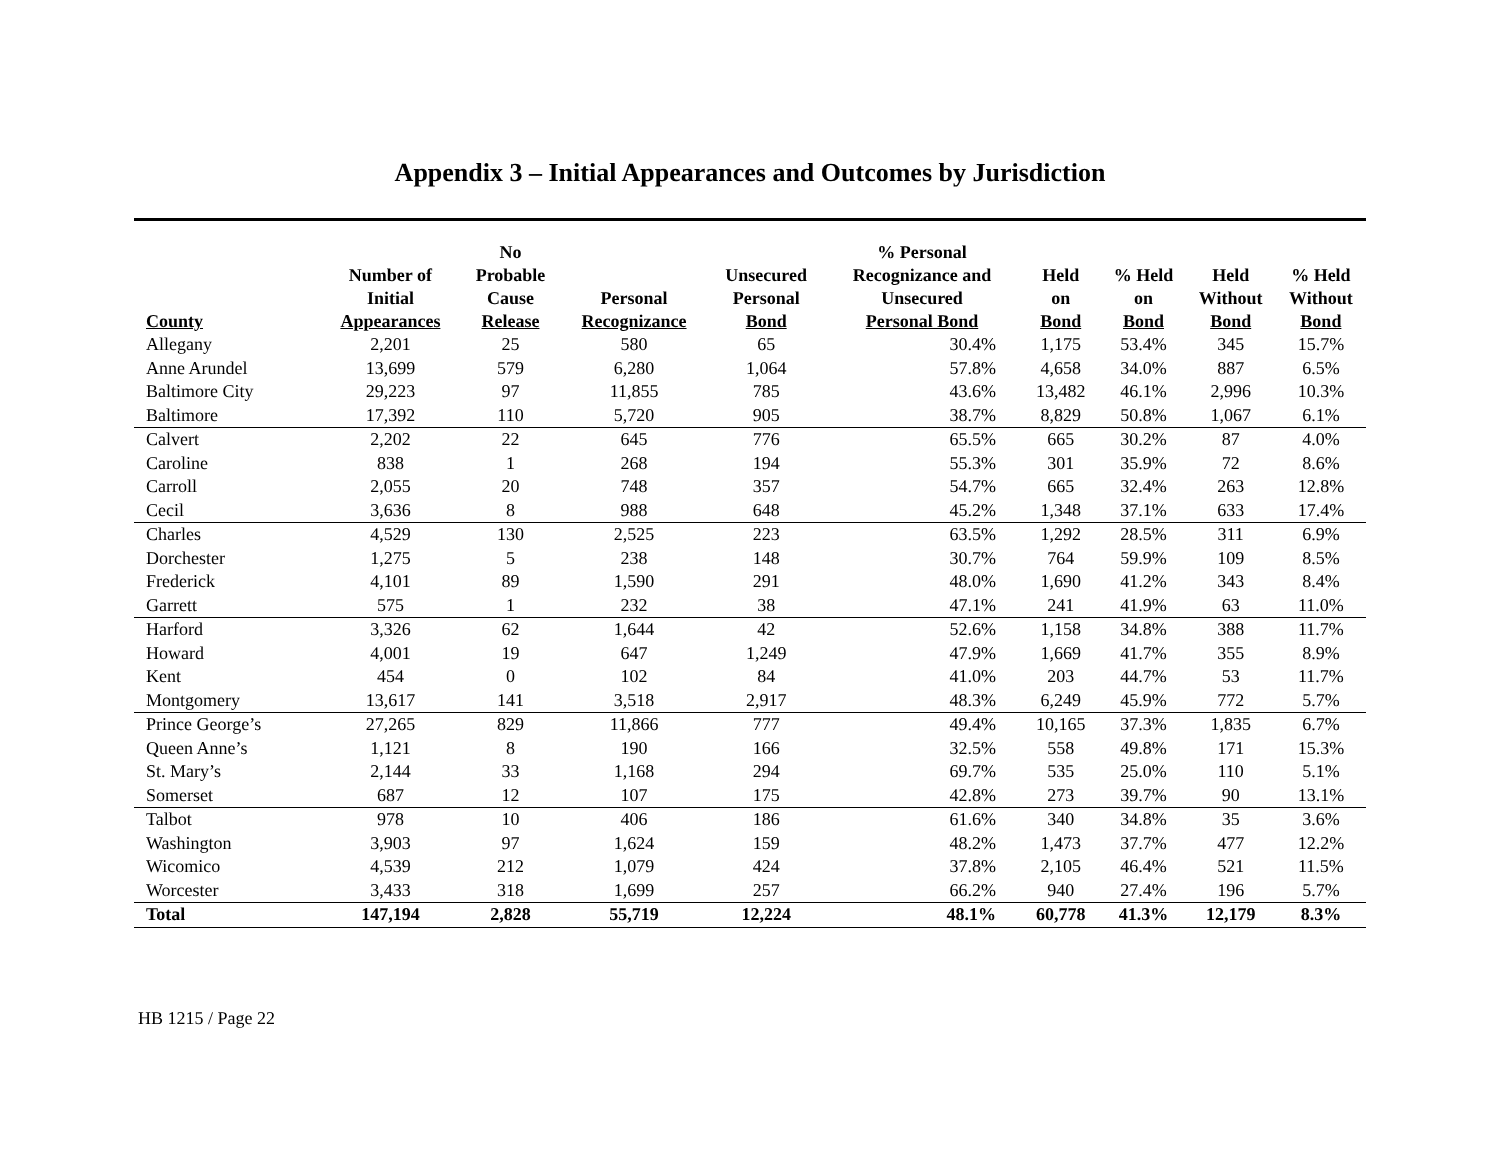Appendix 3 – Initial Appearances and Outcomes by Jurisdiction
| County | Number of Initial Appearances | No Probable Cause Release | Personal Recognizance | Unsecured Personal Bond | % Personal Recognizance and Unsecured Personal Bond | Held on Bond | % Held on Bond | Held Without Bond | % Held Without Bond |
| --- | --- | --- | --- | --- | --- | --- | --- | --- | --- |
| Allegany | 2,201 | 25 | 580 | 65 | 30.4% | 1,175 | 53.4% | 345 | 15.7% |
| Anne Arundel | 13,699 | 579 | 6,280 | 1,064 | 57.8% | 4,658 | 34.0% | 887 | 6.5% |
| Baltimore City | 29,223 | 97 | 11,855 | 785 | 43.6% | 13,482 | 46.1% | 2,996 | 10.3% |
| Baltimore | 17,392 | 110 | 5,720 | 905 | 38.7% | 8,829 | 50.8% | 1,067 | 6.1% |
| Calvert | 2,202 | 22 | 645 | 776 | 65.5% | 665 | 30.2% | 87 | 4.0% |
| Caroline | 838 | 1 | 268 | 194 | 55.3% | 301 | 35.9% | 72 | 8.6% |
| Carroll | 2,055 | 20 | 748 | 357 | 54.7% | 665 | 32.4% | 263 | 12.8% |
| Cecil | 3,636 | 8 | 988 | 648 | 45.2% | 1,348 | 37.1% | 633 | 17.4% |
| Charles | 4,529 | 130 | 2,525 | 223 | 63.5% | 1,292 | 28.5% | 311 | 6.9% |
| Dorchester | 1,275 | 5 | 238 | 148 | 30.7% | 764 | 59.9% | 109 | 8.5% |
| Frederick | 4,101 | 89 | 1,590 | 291 | 48.0% | 1,690 | 41.2% | 343 | 8.4% |
| Garrett | 575 | 1 | 232 | 38 | 47.1% | 241 | 41.9% | 63 | 11.0% |
| Harford | 3,326 | 62 | 1,644 | 42 | 52.6% | 1,158 | 34.8% | 388 | 11.7% |
| Howard | 4,001 | 19 | 647 | 1,249 | 47.9% | 1,669 | 41.7% | 355 | 8.9% |
| Kent | 454 | 0 | 102 | 84 | 41.0% | 203 | 44.7% | 53 | 11.7% |
| Montgomery | 13,617 | 141 | 3,518 | 2,917 | 48.3% | 6,249 | 45.9% | 772 | 5.7% |
| Prince George’s | 27,265 | 829 | 11,866 | 777 | 49.4% | 10,165 | 37.3% | 1,835 | 6.7% |
| Queen Anne’s | 1,121 | 8 | 190 | 166 | 32.5% | 558 | 49.8% | 171 | 15.3% |
| St. Mary’s | 2,144 | 33 | 1,168 | 294 | 69.7% | 535 | 25.0% | 110 | 5.1% |
| Somerset | 687 | 12 | 107 | 175 | 42.8% | 273 | 39.7% | 90 | 13.1% |
| Talbot | 978 | 10 | 406 | 186 | 61.6% | 340 | 34.8% | 35 | 3.6% |
| Washington | 3,903 | 97 | 1,624 | 159 | 48.2% | 1,473 | 37.7% | 477 | 12.2% |
| Wicomico | 4,539 | 212 | 1,079 | 424 | 37.8% | 2,105 | 46.4% | 521 | 11.5% |
| Worcester | 3,433 | 318 | 1,699 | 257 | 66.2% | 940 | 27.4% | 196 | 5.7% |
| Total | 147,194 | 2,828 | 55,719 | 12,224 | 48.1% | 60,778 | 41.3% | 12,179 | 8.3% |
HB 1215 / Page 22